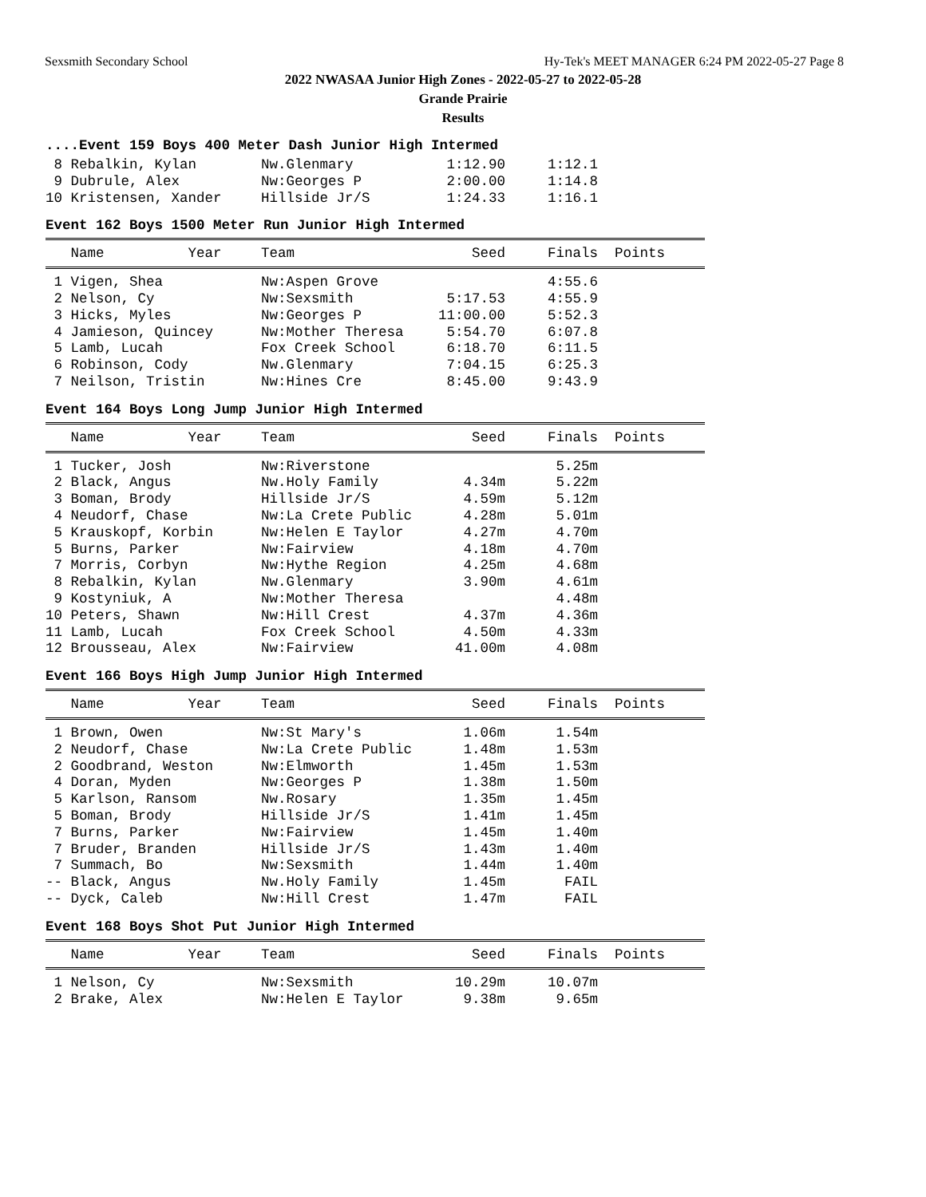Sexsmith Secondary School Hy-Tek's MEET MANAGER 6:24 PM 2022-05-27 Page 8
2022 NWASAA Junior High Zones - 2022-05-27 to 2022-05-28
Grande Prairie
Results
....Event 159 Boys 400 Meter Dash Junior High Intermed
| 8 Rebalkin, Kylan | Nw.Glenmary | 1:12.90 | 1:12.1 |
| 9 Dubrule, Alex | Nw:Georges P | 2:00.00 | 1:14.8 |
| 10 Kristensen, Xander | Hillside Jr/S | 1:24.33 | 1:16.1 |
Event 162 Boys 1500 Meter Run Junior High Intermed
| Name Year | Team | Seed | Finals | Points |
| --- | --- | --- | --- | --- |
| 1 Vigen, Shea | Nw:Aspen Grove | | 4:55.6 |
| 2 Nelson, Cy | Nw:Sexsmith | 5:17.53 | 4:55.9 |
| 3 Hicks, Myles | Nw:Georges P | 11:00.00 | 5:52.3 |
| 4 Jamieson, Quincey | Nw:Mother Theresa | 5:54.70 | 6:07.8 |
| 5 Lamb, Lucah | Fox Creek School | 6:18.70 | 6:11.5 |
| 6 Robinson, Cody | Nw.Glenmary | 7:04.15 | 6:25.3 |
| 7 Neilson, Tristin | Nw:Hines Cre | 8:45.00 | 9:43.9 |
Event 164 Boys Long Jump Junior High Intermed
| Name Year | Team | Seed | Finals | Points |
| --- | --- | --- | --- | --- |
| 1 Tucker, Josh | Nw:Riverstone | | 5.25m |
| 2 Black, Angus | Nw.Holy Family | 4.34m | 5.22m |
| 3 Boman, Brody | Hillside Jr/S | 4.59m | 5.12m |
| 4 Neudorf, Chase | Nw:La Crete Public | 4.28m | 5.01m |
| 5 Krauskopf, Korbin | Nw:Helen E Taylor | 4.27m | 4.70m |
| 5 Burns, Parker | Nw:Fairview | 4.18m | 4.70m |
| 7 Morris, Corbyn | Nw:Hythe Region | 4.25m | 4.68m |
| 8 Rebalkin, Kylan | Nw.Glenmary | 3.90m | 4.61m |
| 9 Kostyniuk, A | Nw:Mother Theresa | | 4.48m |
| 10 Peters, Shawn | Nw:Hill Crest | 4.37m | 4.36m |
| 11 Lamb, Lucah | Fox Creek School | 4.50m | 4.33m |
| 12 Brousseau, Alex | Nw:Fairview | 41.00m | 4.08m |
Event 166 Boys High Jump Junior High Intermed
| Name Year | Team | Seed | Finals | Points |
| --- | --- | --- | --- | --- |
| 1 Brown, Owen | Nw:St Mary's | 1.06m | 1.54m |
| 2 Neudorf, Chase | Nw:La Crete Public | 1.48m | 1.53m |
| 2 Goodbrand, Weston | Nw:Elmworth | 1.45m | 1.53m |
| 4 Doran, Myden | Nw:Georges P | 1.38m | 1.50m |
| 5 Karlson, Ransom | Nw.Rosary | 1.35m | 1.45m |
| 5 Boman, Brody | Hillside Jr/S | 1.41m | 1.45m |
| 7 Burns, Parker | Nw:Fairview | 1.45m | 1.40m |
| 7 Bruder, Branden | Hillside Jr/S | 1.43m | 1.40m |
| 7 Summach, Bo | Nw:Sexsmith | 1.44m | 1.40m |
| -- Black, Angus | Nw.Holy Family | 1.45m | FAIL |
| -- Dyck, Caleb | Nw:Hill Crest | 1.47m | FAIL |
Event 168 Boys Shot Put Junior High Intermed
| Name Year | Team | Seed | Finals | Points |
| --- | --- | --- | --- | --- |
| 1 Nelson, Cy | Nw:Sexsmith | 10.29m | 10.07m |
| 2 Brake, Alex | Nw:Helen E Taylor | 9.38m | 9.65m |